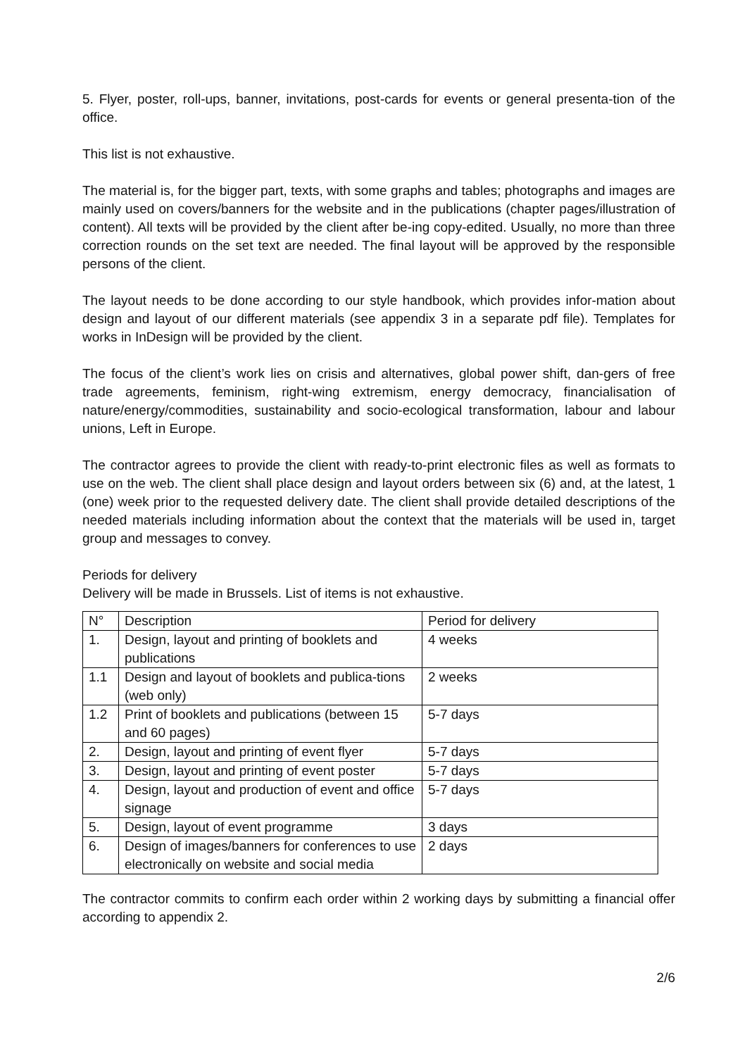5. Flyer, poster, roll-ups, banner, invitations, post-cards for events or general presenta-tion of the office.
This list is not exhaustive.
The material is, for the bigger part, texts, with some graphs and tables; photographs and images are mainly used on covers/banners for the website and in the publications (chapter pages/illustration of content). All texts will be provided by the client after be-ing copy-edited. Usually, no more than three correction rounds on the set text are needed. The final layout will be approved by the responsible persons of the client.
The layout needs to be done according to our style handbook, which provides infor-mation about design and layout of our different materials (see appendix 3 in a separate pdf file). Templates for works in InDesign will be provided by the client.
The focus of the client’s work lies on crisis and alternatives, global power shift, dan-gers of free trade agreements, feminism, right-wing extremism, energy democracy, financialisation of nature/energy/commodities, sustainability and socio-ecological transformation, labour and labour unions, Left in Europe.
The contractor agrees to provide the client with ready-to-print electronic files as well as formats to use on the web. The client shall place design and layout orders between six (6) and, at the latest, 1 (one) week prior to the requested delivery date. The client shall provide detailed descriptions of the needed materials including information about the context that the materials will be used in, target group and messages to convey.
Periods for delivery
Delivery will be made in Brussels. List of items is not exhaustive.
| N° | Description | Period for delivery |
| --- | --- | --- |
| 1. | Design, layout and printing of booklets and publications | 4 weeks |
| 1.1 | Design and layout of booklets and publica-tions (web only) | 2 weeks |
| 1.2 | Print of booklets and publications (between 15 and 60 pages) | 5-7 days |
| 2. | Design, layout and printing of event flyer | 5-7 days |
| 3. | Design, layout and printing of event poster | 5-7 days |
| 4. | Design, layout and production of event and office signage | 5-7 days |
| 5. | Design, layout of event programme | 3 days |
| 6. | Design of images/banners for conferences to use electronically on website and social media | 2 days |
The contractor commits to confirm each order within 2 working days by submitting a financial offer according to appendix 2.
2/6